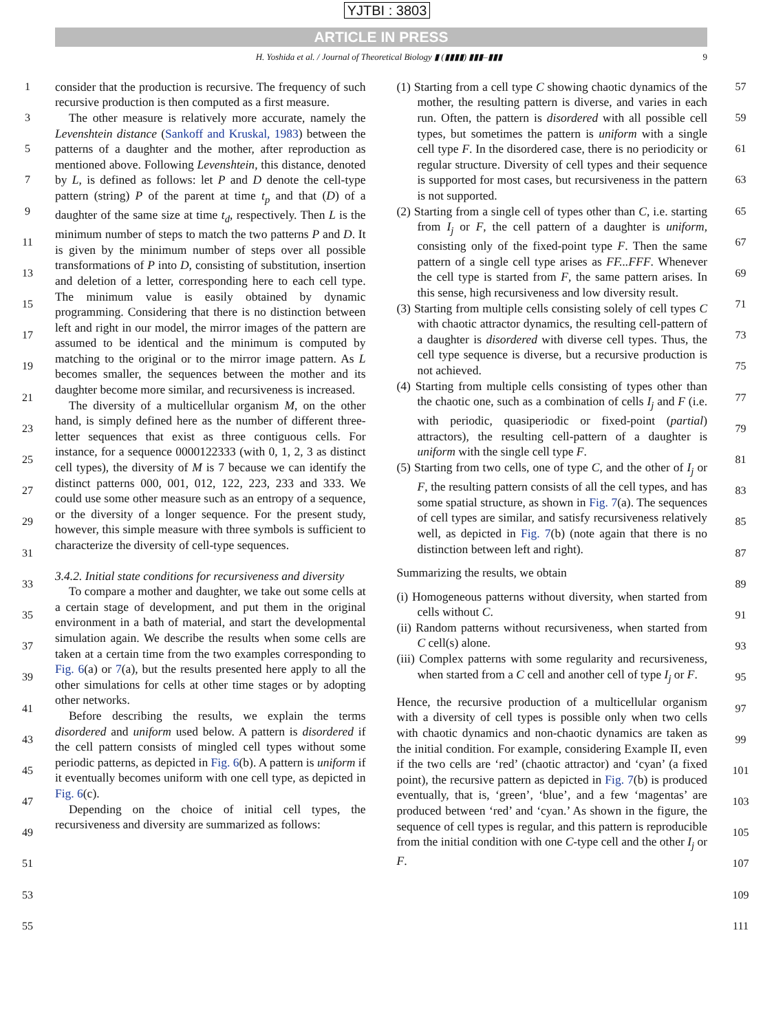YJTBI : 3803
ARTICLE IN PRESS
H. Yoshida et al. / Journal of Theoretical Biology ▮ (▮▮▮▮) ▮▮▮–▮▮▮ 9
1
3
5
7
9
11
13
15
17
19
21
23
25
27
29
31
33
35
37
39
41
43
45
47
49
51
53
55
consider that the production is recursive. The frequency of such recursive production is then computed as a first measure.
The other measure is relatively more accurate, namely the Levenshtein distance (Sankoff and Kruskal, 1983) between the patterns of a daughter and the mother, after reproduction as mentioned above. Following Levenshtein, this distance, denoted by L, is defined as follows: let P and D denote the cell-type pattern (string) P of the parent at time t<sub>p</sub> and that (D) of a daughter of the same size at time t<sub>d</sub>, respectively. Then L is the minimum number of steps to match the two patterns P and D. It is given by the minimum number of steps over all possible transformations of P into D, consisting of substitution, insertion and deletion of a letter, corresponding here to each cell type. The minimum value is easily obtained by dynamic programming. Considering that there is no distinction between left and right in our model, the mirror images of the pattern are assumed to be identical and the minimum is computed by matching to the original or to the mirror image pattern. As L becomes smaller, the sequences between the mother and its daughter become more similar, and recursiveness is increased.
The diversity of a multicellular organism M, on the other hand, is simply defined here as the number of different three-letter sequences that exist as three contiguous cells. For instance, for a sequence 0000122333 (with 0, 1, 2, 3 as distinct cell types), the diversity of M is 7 because we can identify the distinct patterns 000, 001, 012, 122, 223, 233 and 333. We could use some other measure such as an entropy of a sequence, or the diversity of a longer sequence. For the present study, however, this simple measure with three symbols is sufficient to characterize the diversity of cell-type sequences.
3.4.2. Initial state conditions for recursiveness and diversity
To compare a mother and daughter, we take out some cells at a certain stage of development, and put them in the original environment in a bath of material, and start the developmental simulation again. We describe the results when some cells are taken at a certain time from the two examples corresponding to Fig. 6(a) or 7(a), but the results presented here apply to all the other simulations for cells at other time stages or by adopting other networks.
Before describing the results, we explain the terms disordered and uniform used below. A pattern is disordered if the cell pattern consists of mingled cell types without some periodic patterns, as depicted in Fig. 6(b). A pattern is uniform if it eventually becomes uniform with one cell type, as depicted in Fig. 6(c).
Depending on the choice of initial cell types, the recursiveness and diversity are summarized as follows:
(1) Starting from a cell type C showing chaotic dynamics of the mother, the resulting pattern is diverse, and varies in each run. Often, the pattern is disordered with all possible cell types, but sometimes the pattern is uniform with a single cell type F. In the disordered case, there is no periodicity or regular structure. Diversity of cell types and their sequence is supported for most cases, but recursiveness in the pattern is not supported.
(2) Starting from a single cell of types other than C, i.e. starting from I<sub>j</sub> or F, the cell pattern of a daughter is uniform, consisting only of the fixed-point type F. Then the same pattern of a single cell type arises as FF...FFF. Whenever the cell type is started from F, the same pattern arises. In this sense, high recursiveness and low diversity result.
(3) Starting from multiple cells consisting solely of cell types C with chaotic attractor dynamics, the resulting cell-pattern of a daughter is disordered with diverse cell types. Thus, the cell type sequence is diverse, but a recursive production is not achieved.
(4) Starting from multiple cells consisting of types other than the chaotic one, such as a combination of cells I<sub>j</sub> and F (i.e. with periodic, quasiperiodic or fixed-point (partial) attractors), the resulting cell-pattern of a daughter is uniform with the single cell type F.
(5) Starting from two cells, one of type C, and the other of I<sub>j</sub> or F, the resulting pattern consists of all the cell types, and has some spatial structure, as shown in Fig. 7(a). The sequences of cell types are similar, and satisfy recursiveness relatively well, as depicted in Fig. 7(b) (note again that there is no distinction between left and right).
Summarizing the results, we obtain
(i) Homogeneous patterns without diversity, when started from cells without C.
(ii) Random patterns without recursiveness, when started from C cell(s) alone.
(iii) Complex patterns with some regularity and recursiveness, when started from a C cell and another cell of type I<sub>j</sub> or F.
Hence, the recursive production of a multicellular organism with a diversity of cell types is possible only when two cells with chaotic dynamics and non-chaotic dynamics are taken as the initial condition. For example, considering Example II, even if the two cells are ‘red’ (chaotic attractor) and ‘cyan’ (a fixed point), the recursive pattern as depicted in Fig. 7(b) is produced eventually, that is, ‘green’, ‘blue’, and a few ‘magentas’ are produced between ‘red’ and ‘cyan.’ As shown in the figure, the sequence of cell types is regular, and this pattern is reproducible from the initial condition with one C-type cell and the other I<sub>j</sub> or F.
57
59
61
63
65
67
69
71
73
75
77
79
81
83
85
87
89
91
93
95
97
99
101
103
105
107
109
111